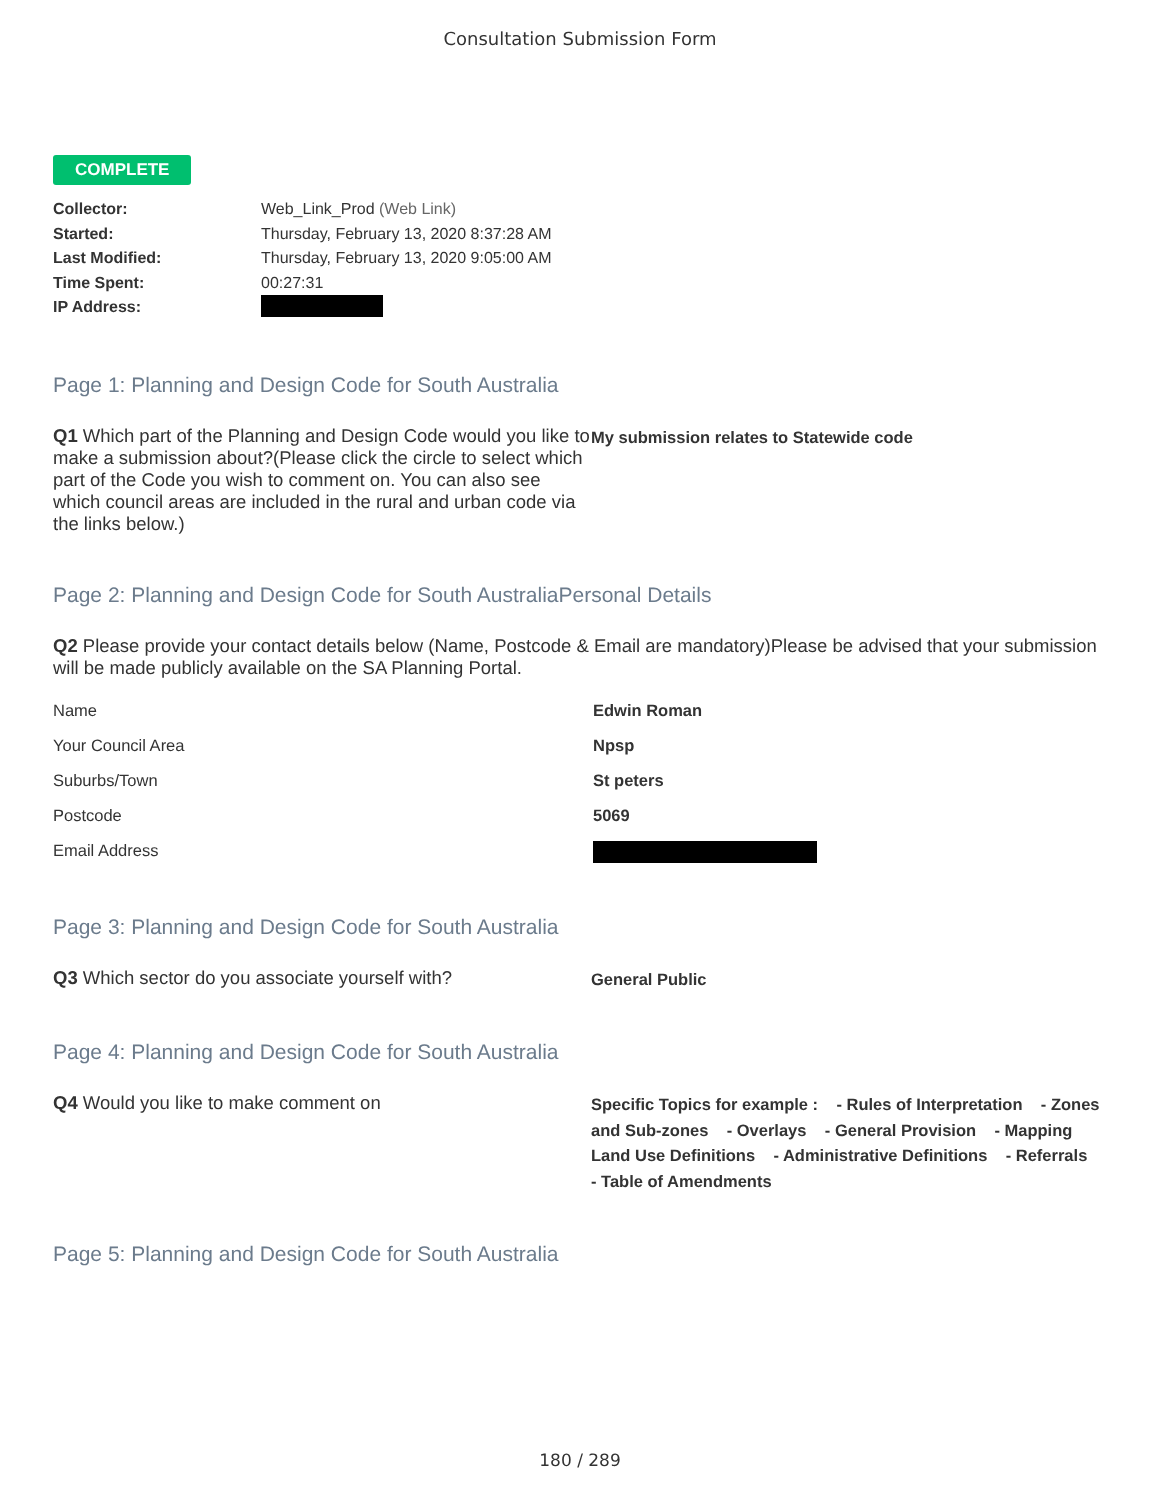Consultation Submission Form
COMPLETE
Collector: Web_Link_Prod (Web Link) Started: Thursday, February 13, 2020 8:37:28 AM Last Modified: Thursday, February 13, 2020 9:05:00 AM Time Spent: 00:27:31 IP Address:
Page 1: Planning and Design Code for South Australia
Q1 Which part of the Planning and Design Code would you like to make a submission about?(Please click the circle to select which part of the Code you wish to comment on. You can also see which council areas are included in the rural and urban code via the links below.)
My submission relates to Statewide code
Page 2: Planning and Design Code for South AustraliaPersonal Details
Q2 Please provide your contact details below (Name, Postcode & Email are mandatory)Please be advised that your submission will be made publicly available on the SA Planning Portal.
Name Edwin Roman Your Council Area Npsp Suburbs/Town St peters Postcode 5069 Email Address
Page 3: Planning and Design Code for South Australia
Q3 Which sector do you associate yourself with?
General Public
Page 4: Planning and Design Code for South Australia
Q4 Would you like to make comment on
Specific Topics for example : - Rules of Interpretation - Zones and Sub-zones - Overlays - General Provision - Mapping Land Use Definitions - Administrative Definitions - Referrals - Table of Amendments
Page 5: Planning and Design Code for South Australia
180 / 289